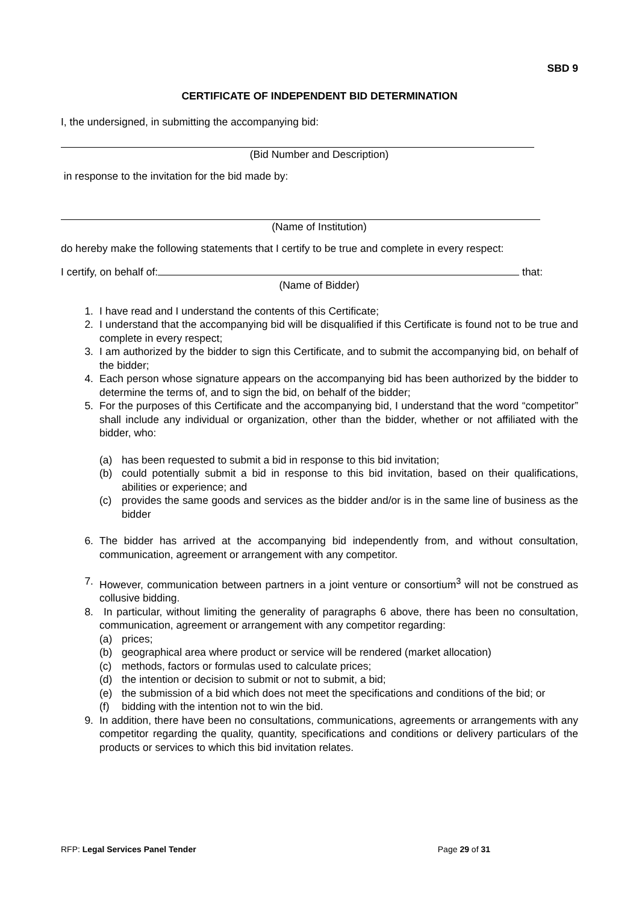SBD 9
CERTIFICATE OF INDEPENDENT BID DETERMINATION
I, the undersigned, in submitting the accompanying bid:
(Bid Number and Description)
in response to the invitation for the bid made by:
(Name of Institution)
do hereby make the following statements that I certify to be true and complete in every respect:
I certify, on behalf of: that:
(Name of Bidder)
1. I have read and I understand the contents of this Certificate;
2. I understand that the accompanying bid will be disqualified if this Certificate is found not to be true and complete in every respect;
3. I am authorized by the bidder to sign this Certificate, and to submit the accompanying bid, on behalf of the bidder;
4. Each person whose signature appears on the accompanying bid has been authorized by the bidder to determine the terms of, and to sign the bid, on behalf of the bidder;
5. For the purposes of this Certificate and the accompanying bid, I understand that the word “competitor” shall include any individual or organization, other than the bidder, whether or not affiliated with the bidder, who:
(a) has been requested to submit a bid in response to this bid invitation;
(b) could potentially submit a bid in response to this bid invitation, based on their qualifications, abilities or experience; and
(c) provides the same goods and services as the bidder and/or is in the same line of business as the bidder
6. The bidder has arrived at the accompanying bid independently from, and without consultation, communication, agreement or arrangement with any competitor.
7. However, communication between partners in a joint venture or consortium<sup>3</sup> will not be construed as collusive bidding.
8. In particular, without limiting the generality of paragraphs 6 above, there has been no consultation, communication, agreement or arrangement with any competitor regarding:
(a) prices;
(b) geographical area where product or service will be rendered (market allocation)
(c) methods, factors or formulas used to calculate prices;
(d) the intention or decision to submit or not to submit, a bid;
(e) the submission of a bid which does not meet the specifications and conditions of the bid; or
(f) bidding with the intention not to win the bid.
9. In addition, there have been no consultations, communications, agreements or arrangements with any competitor regarding the quality, quantity, specifications and conditions or delivery particulars of the products or services to which this bid invitation relates.
RFP: Legal Services Panel Tender Page 29 of 31